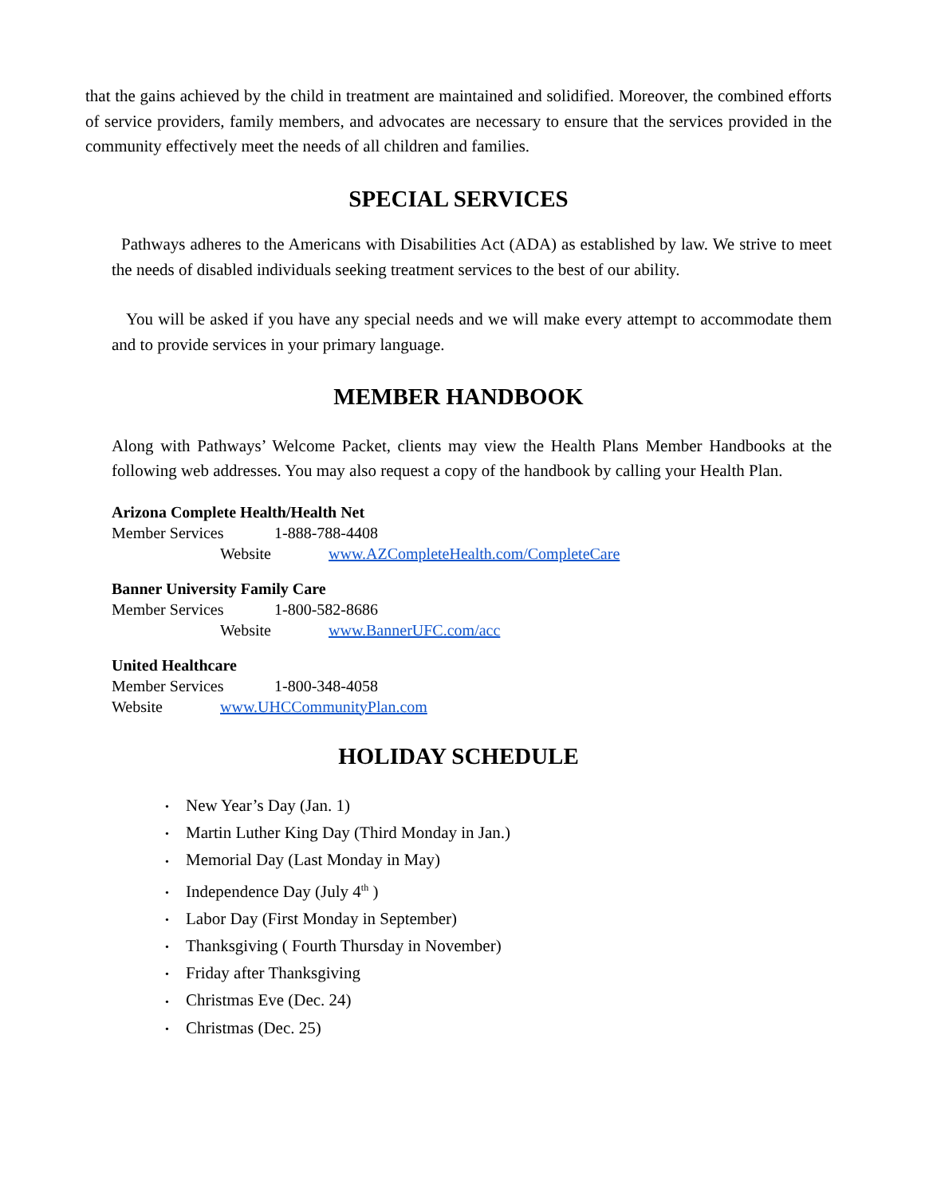that the gains achieved by the child in treatment are maintained and solidified. Moreover, the combined efforts of service providers, family members, and advocates are necessary to ensure that the services provided in the community effectively meet the needs of all children and families.
SPECIAL SERVICES
Pathways adheres to the Americans with Disabilities Act (ADA) as established by law. We strive to meet the needs of disabled individuals seeking treatment services to the best of our ability.
You will be asked if you have any special needs and we will make every attempt to accommodate them and to provide services in your primary language.
MEMBER HANDBOOK
Along with Pathways’ Welcome Packet, clients may view the Health Plans Member Handbooks at the following web addresses. You may also request a copy of the handbook by calling your Health Plan.
Arizona Complete Health/Health Net
Member Services 1-888-788-4408
Website www.AZCompleteHealth.com/CompleteCare
Banner University Family Care
Member Services 1-800-582-8686
Website www.BannerUFC.com/acc
United Healthcare
Member Services 1-800-348-4058
Website www.UHCCommunityPlan.com
HOLIDAY SCHEDULE
• New Year’s Day (Jan. 1)
• Martin Luther King Day (Third Monday in Jan.)
• Memorial Day (Last Monday in May)
• Independence Day (July 4<sup>th</sup> )
• Labor Day (First Monday in September)
• Thanksgiving ( Fourth Thursday in November)
• Friday after Thanksgiving
• Christmas Eve (Dec. 24)
• Christmas (Dec. 25)